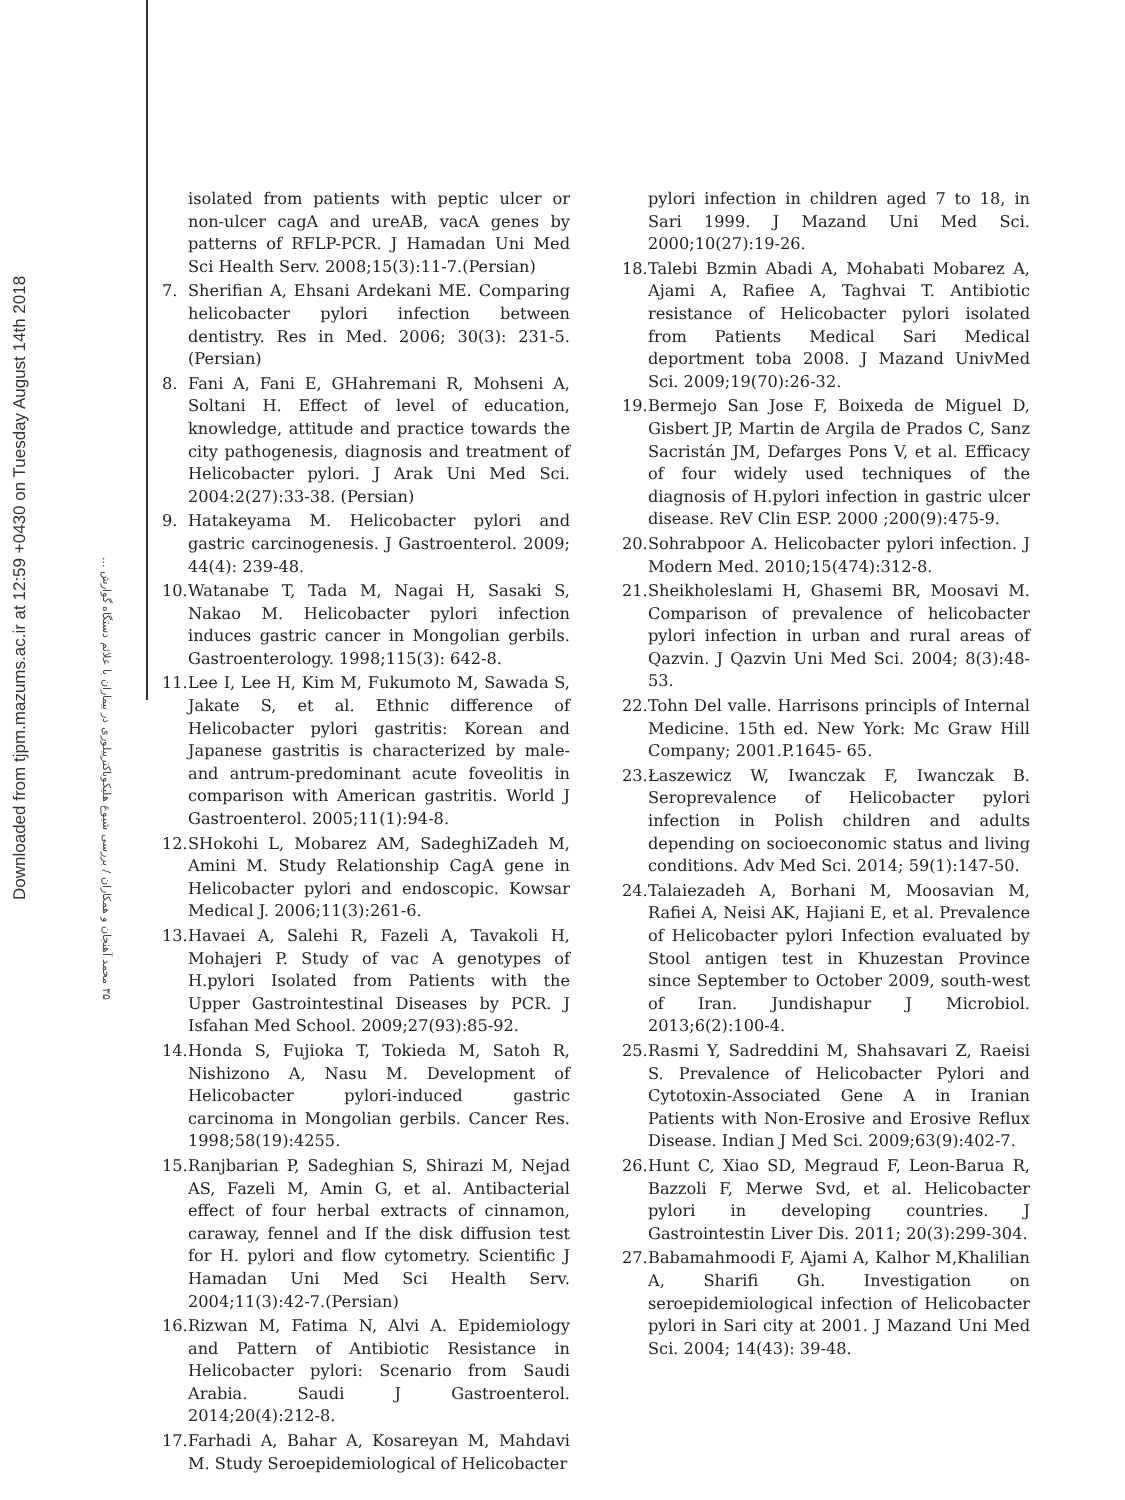Downloaded from tjpm.mazums.ac.ir at 12:59 +0430 on Tuesday August 14th 2018
۳۵ محمد آهنجان و همکاران / بررسی شیوع هلیکوباکترپیلوری در بیماران با علائم دستگاه گوارش ...
isolated from patients with peptic ulcer or non-ulcer cagA and ureAB, vacA genes by patterns of RFLP-PCR. J Hamadan Uni Med Sci Health Serv. 2008;15(3):11-7.(Persian)
7. Sherifian A, Ehsani Ardekani ME. Comparing helicobacter pylori infection between dentistry. Res in Med. 2006; 30(3): 231-5. (Persian)
8. Fani A, Fani E, GHahremani R, Mohseni A, Soltani H. Effect of level of education, knowledge, attitude and practice towards the city pathogenesis, diagnosis and treatment of Helicobacter pylori. J Arak Uni Med Sci. 2004:2(27):33-38. (Persian)
9. Hatakeyama M. Helicobacter pylori and gastric carcinogenesis. J Gastroenterol. 2009; 44(4): 239-48.
10. Watanabe T, Tada M, Nagai H, Sasaki S, Nakao M. Helicobacter pylori infection induces gastric cancer in Mongolian gerbils. Gastroenterology. 1998;115(3): 642-8.
11. Lee I, Lee H, Kim M, Fukumoto M, Sawada S, Jakate S, et al. Ethnic difference of Helicobacter pylori gastritis: Korean and Japanese gastritis is characterized by male-and antrum-predominant acute foveolitis in comparison with American gastritis. World J Gastroenterol. 2005;11(1):94-8.
12. SHokohi L, Mobarez AM, SadeghiZadeh M, Amini M. Study Relationship CagA gene in Helicobacter pylori and endoscopic. Kowsar Medical J. 2006;11(3):261-6.
13. Havaei A, Salehi R, Fazeli A, Tavakoli H, Mohajeri P. Study of vac A genotypes of H.pylori Isolated from Patients with the Upper Gastrointestinal Diseases by PCR. J Isfahan Med School. 2009;27(93):85-92.
14. Honda S, Fujioka T, Tokieda M, Satoh R, Nishizono A, Nasu M. Development of Helicobacter pylori-induced gastric carcinoma in Mongolian gerbils. Cancer Res. 1998;58(19):4255.
15. Ranjbarian P, Sadeghian S, Shirazi M, Nejad AS, Fazeli M, Amin G, et al. Antibacterial effect of four herbal extracts of cinnamon, caraway, fennel and If the disk diffusion test for H. pylori and flow cytometry. Scientific J Hamadan Uni Med Sci Health Serv. 2004;11(3):42-7.(Persian)
16. Rizwan M, Fatima N, Alvi A. Epidemiology and Pattern of Antibiotic Resistance in Helicobacter pylori: Scenario from Saudi Arabia. Saudi J Gastroenterol. 2014;20(4):212-8.
17. Farhadi A, Bahar A, Kosareyan M, Mahdavi M. Study Seroepidemiological of Helicobacter
pylori infection in children aged 7 to 18, in Sari 1999. J Mazand Uni Med Sci. 2000;10(27):19-26.
18. Talebi Bzmin Abadi A, Mohabati Mobarez A, Ajami A, Rafiee A, Taghvai T. Antibiotic resistance of Helicobacter pylori isolated from Patients Medical Sari Medical deportment toba 2008. J Mazand UnivMed Sci. 2009;19(70):26-32.
19. Bermejo San Jose F, Boixeda de Miguel D, Gisbert JP, Martin de Argila de Prados C, Sanz Sacristán JM, Defarges Pons V, et al. Efficacy of four widely used techniques of the diagnosis of H.pylori infection in gastric ulcer disease. ReV Clin ESP. 2000 ;200(9):475-9.
20. Sohrabpoor A. Helicobacter pylori infection. J Modern Med. 2010;15(474):312-8.
21. Sheikholeslami H, Ghasemi BR, Moosavi M. Comparison of prevalence of helicobacter pylori infection in urban and rural areas of Qazvin. J Qazvin Uni Med Sci. 2004; 8(3):48-53.
22. Tohn Del valle. Harrisons principls of Internal Medicine. 15th ed. New York: Mc Graw Hill Company; 2001.P.1645- 65.
23. Łaszewicz W, Iwanczak F, Iwanczak B. Seroprevalence of Helicobacter pylori infection in Polish children and adults depending on socioeconomic status and living conditions. Adv Med Sci. 2014; 59(1):147-50.
24. Talaiezadeh A, Borhani M, Moosavian M, Rafiei A, Neisi AK, Hajiani E, et al. Prevalence of Helicobacter pylori Infection evaluated by Stool antigen test in Khuzestan Province since September to October 2009, south-west of Iran. Jundishapur J Microbiol. 2013;6(2):100-4.
25. Rasmi Y, Sadreddini M, Shahsavari Z, Raeisi S. Prevalence of Helicobacter Pylori and Cytotoxin-Associated Gene A in Iranian Patients with Non-Erosive and Erosive Reflux Disease. Indian J Med Sci. 2009;63(9):402-7.
26. Hunt C, Xiao SD, Megraud F, Leon-Barua R, Bazzoli F, Merwe Svd, et al. Helicobacter pylori in developing countries. J Gastrointestin Liver Dis. 2011; 20(3):299-304.
27. Babamahmoodi F, Ajami A, Kalhor M,Khalilian A, Sharifi Gh. Investigation on seroepidemiological infection of Helicobacter pylori in Sari city at 2001. J Mazand Uni Med Sci. 2004; 14(43): 39-48.